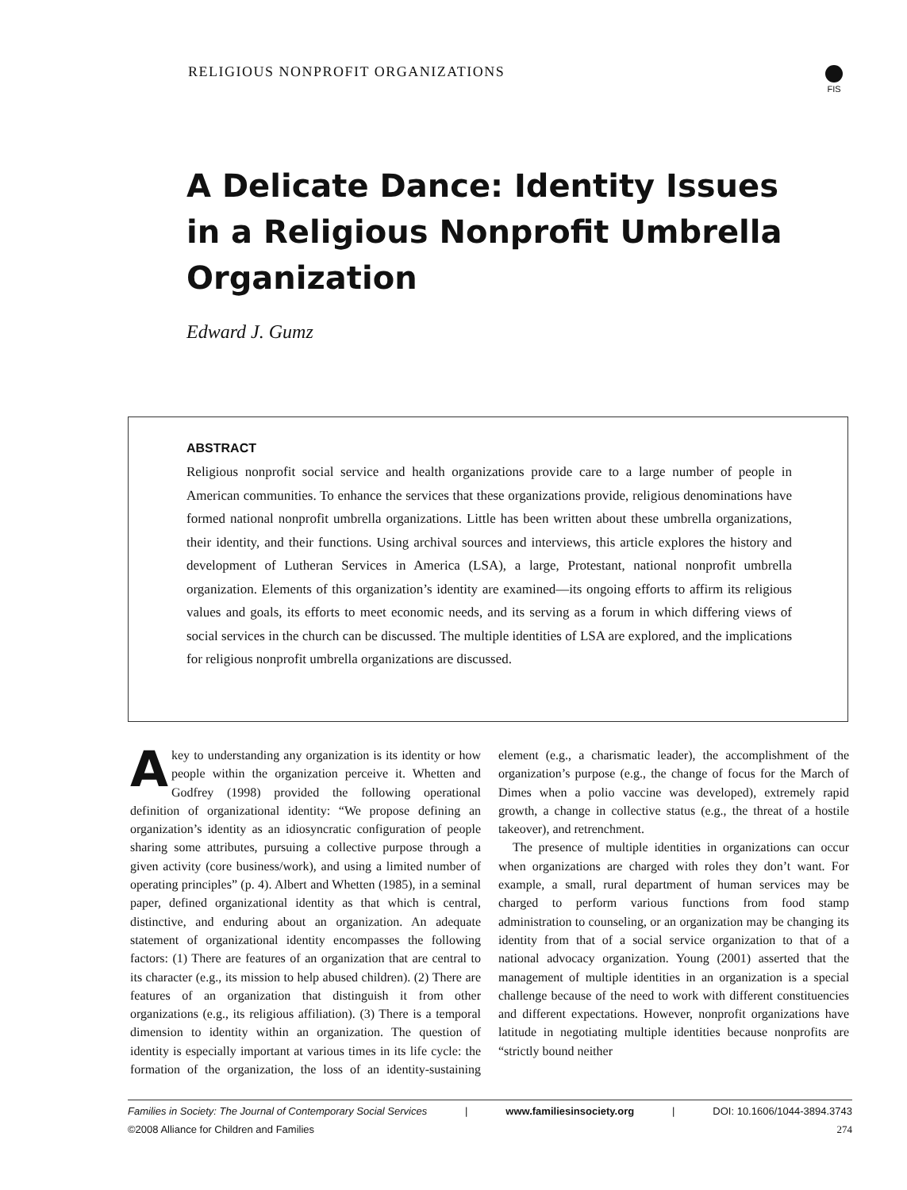RELIGIOUS NONPROFIT ORGANIZATIONS
FIS
A Delicate Dance: Identity Issues in a Religious Nonprofit Umbrella Organization
Edward J. Gumz
ABSTRACT
Religious nonprofit social service and health organizations provide care to a large number of people in American communities. To enhance the services that these organizations provide, religious denominations have formed national nonprofit umbrella organizations. Little has been written about these umbrella organizations, their identity, and their functions. Using archival sources and interviews, this article explores the history and development of Lutheran Services in America (LSA), a large, Protestant, national nonprofit umbrella organization. Elements of this organization’s identity are examined—its ongoing efforts to affirm its religious values and goals, its efforts to meet economic needs, and its serving as a forum in which differing views of social services in the church can be discussed. The multiple identities of LSA are explored, and the implications for religious nonprofit umbrella organizations are discussed.
A key to understanding any organization is its identity or how people within the organization perceive it. Whetten and Godfrey (1998) provided the following operational definition of organizational identity: “We propose defining an organization’s identity as an idiosyncratic configuration of people sharing some attributes, pursuing a collective purpose through a given activity (core business/work), and using a limited number of operating principles” (p. 4). Albert and Whetten (1985), in a seminal paper, defined organizational identity as that which is central, distinctive, and enduring about an organization. An adequate statement of organizational identity encompasses the following factors: (1) There are features of an organization that are central to its character (e.g., its mission to help abused children). (2) There are features of an organization that distinguish it from other organizations (e.g., its religious affiliation). (3) There is a temporal dimension to identity within an organization. The question of identity is especially important at various times in its life cycle: the formation of the organization, the loss of an identity-sustaining element (e.g., a charismatic leader), the accomplishment of the organization’s purpose (e.g., the change of focus for the March of Dimes when a polio vaccine was developed), extremely rapid growth, a change in collective status (e.g., the threat of a hostile takeover), and retrenchment.
The presence of multiple identities in organizations can occur when organizations are charged with roles they don’t want. For example, a small, rural department of human services may be charged to perform various functions from food stamp administration to counseling, or an organization may be changing its identity from that of a social service organization to that of a national advocacy organization. Young (2001) asserted that the management of multiple identities in an organization is a special challenge because of the need to work with different constituencies and different expectations. However, nonprofit organizations have latitude in negotiating multiple identities because nonprofits are “strictly bound neither
Families in Society: The Journal of Contemporary Social Services | www.familiesinsociety.org | DOI: 10.1606/1044-3894.3743
©2008 Alliance for Children and Families 274